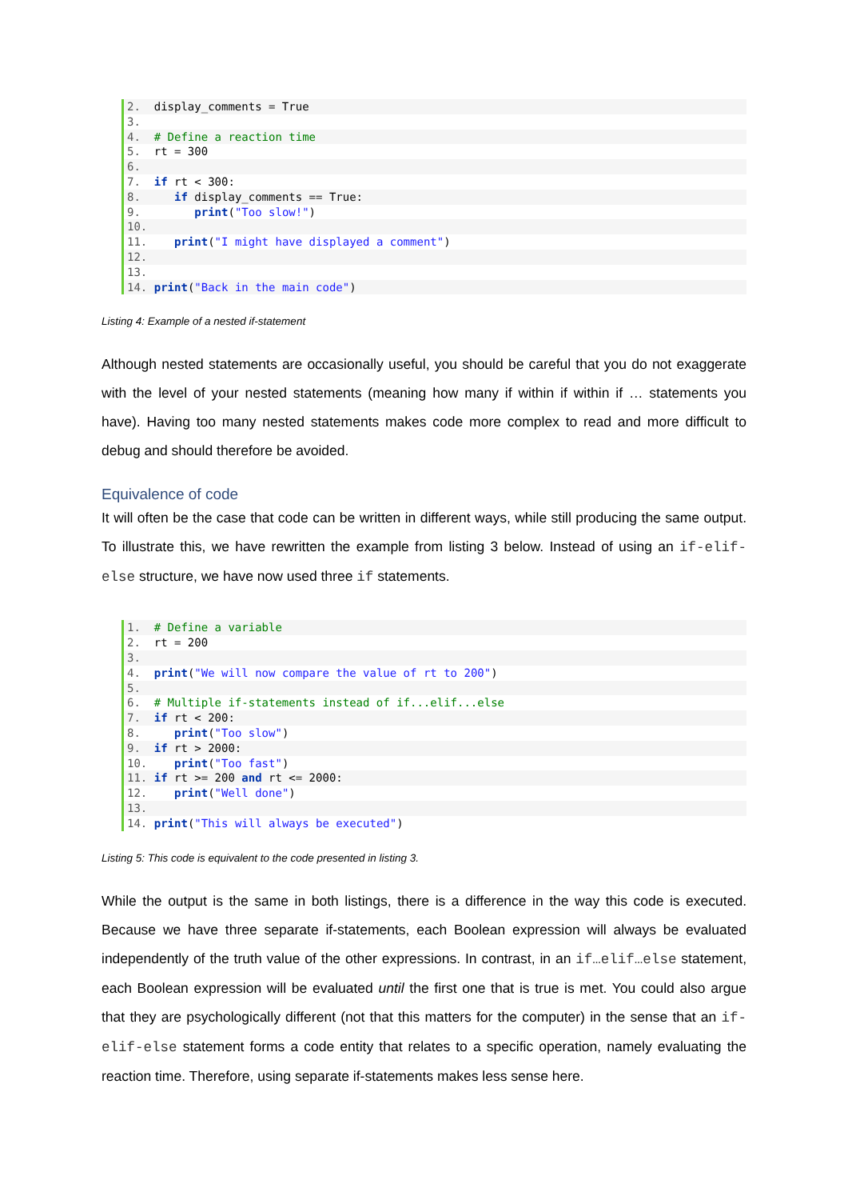2. display_comments = True
3.
4. # Define a reaction time
5. rt = 300
6.
7. if rt < 300:
8. if display_comments == True:
9. print("Too slow!")
10.
11. print("I might have displayed a comment")
12.
13.
14. print("Back in the main code")
Listing 4: Example of a nested if-statement
Although nested statements are occasionally useful, you should be careful that you do not exaggerate with the level of your nested statements (meaning how many if within if within if … statements you have). Having too many nested statements makes code more complex to read and more difficult to debug and should therefore be avoided.
Equivalence of code
It will often be the case that code can be written in different ways, while still producing the same output. To illustrate this, we have rewritten the example from listing 3 below. Instead of using an if-elif-else structure, we have now used three if statements.
1. # Define a variable
2. rt = 200
3.
4. print("We will now compare the value of rt to 200")
5.
6. # Multiple if-statements instead of if...elif...else
7. if rt < 200:
8. print("Too slow")
9. if rt > 2000:
10. print("Too fast")
11. if rt >= 200 and rt <= 2000:
12. print("Well done")
13.
14. print("This will always be executed")
Listing 5: This code is equivalent to the code presented in listing 3.
While the output is the same in both listings, there is a difference in the way this code is executed. Because we have three separate if-statements, each Boolean expression will always be evaluated independently of the truth value of the other expressions. In contrast, in an if…elif…else statement, each Boolean expression will be evaluated until the first one that is true is met. You could also argue that they are psychologically different (not that this matters for the computer) in the sense that an if-elif-else statement forms a code entity that relates to a specific operation, namely evaluating the reaction time. Therefore, using separate if-statements makes less sense here.